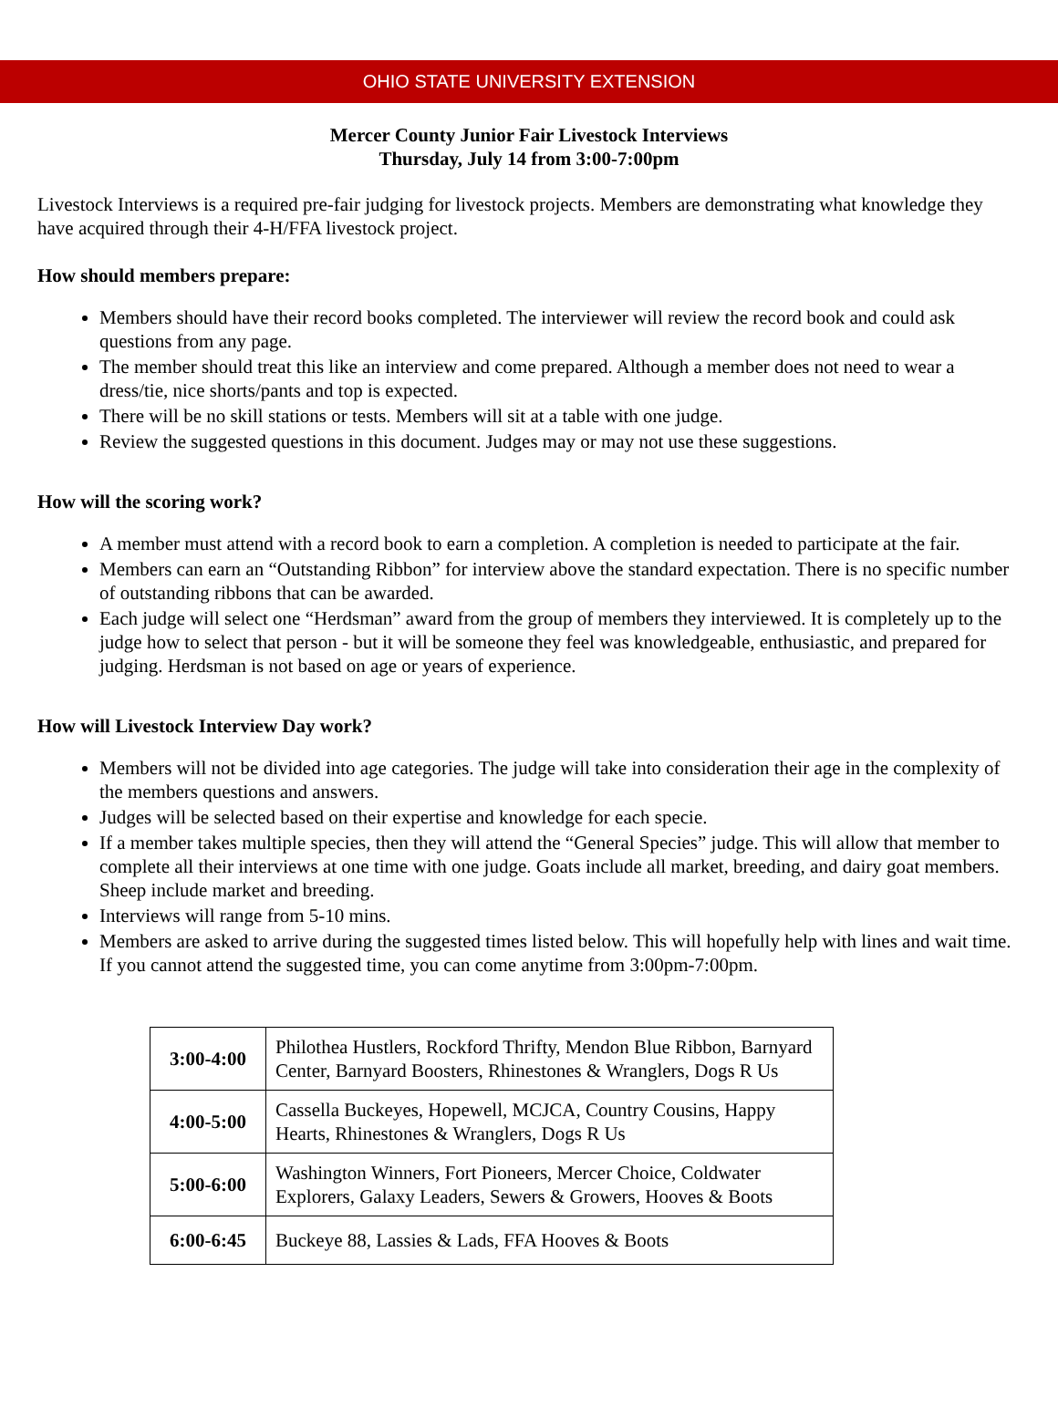OHIO STATE UNIVERSITY EXTENSION
Mercer County Junior Fair Livestock Interviews
Thursday, July 14 from 3:00-7:00pm
Livestock Interviews is a required pre-fair judging for livestock projects. Members are demonstrating what knowledge they have acquired through their 4-H/FFA livestock project.
How should members prepare:
Members should have their record books completed. The interviewer will review the record book and could ask questions from any page.
The member should treat this like an interview and come prepared. Although a member does not need to wear a dress/tie, nice shorts/pants and top is expected.
There will be no skill stations or tests. Members will sit at a table with one judge.
Review the suggested questions in this document. Judges may or may not use these suggestions.
How will the scoring work?
A member must attend with a record book to earn a completion. A completion is needed to participate at the fair.
Members can earn an “Outstanding Ribbon” for interview above the standard expectation. There is no specific number of outstanding ribbons that can be awarded.
Each judge will select one “Herdsman” award from the group of members they interviewed. It is completely up to the judge how to select that person - but it will be someone they feel was knowledgeable, enthusiastic, and prepared for judging. Herdsman is not based on age or years of experience.
How will Livestock Interview Day work?
Members will not be divided into age categories. The judge will take into consideration their age in the complexity of the members questions and answers.
Judges will be selected based on their expertise and knowledge for each specie.
If a member takes multiple species, then they will attend the “General Species” judge. This will allow that member to complete all their interviews at one time with one judge. Goats include all market, breeding, and dairy goat members. Sheep include market and breeding.
Interviews will range from 5-10 mins.
Members are asked to arrive during the suggested times listed below. This will hopefully help with lines and wait time. If you cannot attend the suggested time, you can come anytime from 3:00pm-7:00pm.
| 3:00-4:00 | Philothea Hustlers, Rockford Thrifty, Mendon Blue Ribbon, Barnyard Center, Barnyard Boosters, Rhinestones & Wranglers, Dogs R Us |
| 4:00-5:00 | Cassella Buckeyes, Hopewell, MCJCA, Country Cousins, Happy Hearts, Rhinestones & Wranglers, Dogs R Us |
| 5:00-6:00 | Washington Winners, Fort Pioneers, Mercer Choice, Coldwater Explorers, Galaxy Leaders, Sewers & Growers, Hooves & Boots |
| 6:00-6:45 | Buckeye 88, Lassies & Lads, FFA Hooves & Boots |